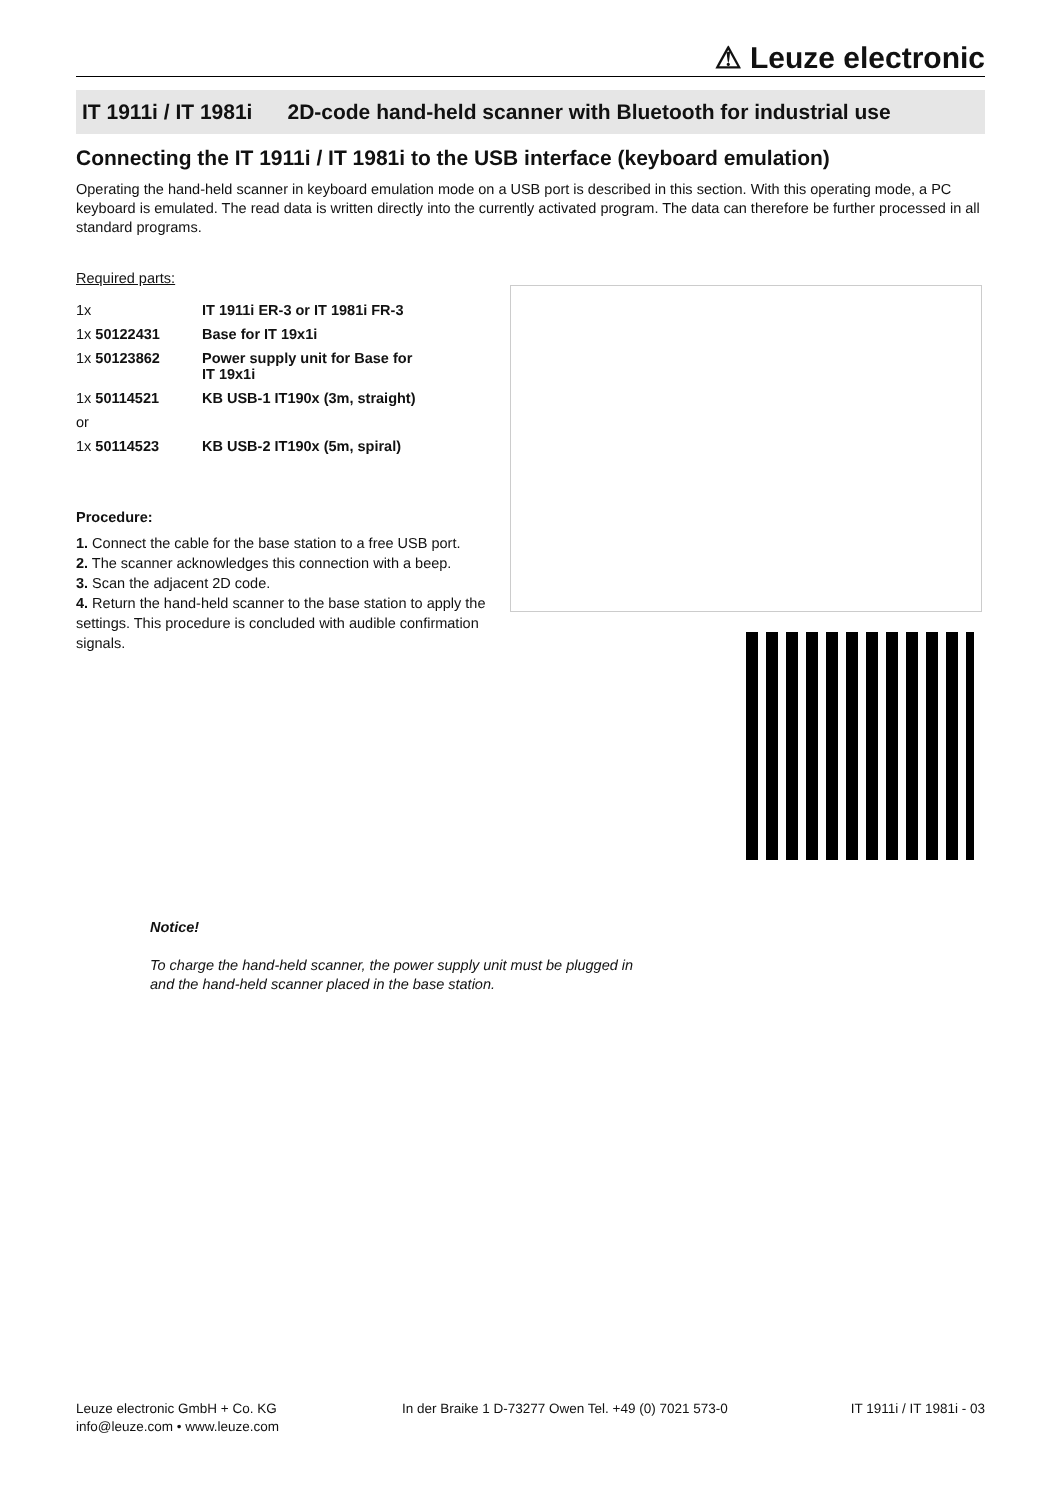⚠ Leuze electronic
IT 1911i / IT 1981i 2D-code hand-held scanner with Bluetooth for industrial use
Connecting the IT 1911i / IT 1981i to the USB interface (keyboard emulation)
Operating the hand-held scanner in keyboard emulation mode on a USB port is described in this section. With this operating mode, a PC keyboard is emulated. The read data is written directly into the currently activated program. The data can therefore be further processed in all standard programs.
Required parts:
| 1x | IT 1911i ER-3 or IT 1981i FR-3 |
| 1x 50122431 | Base for IT 19x1i |
| 1x 50123862 | Power supply unit for Base for IT 19x1i |
| 1x 50114521 | KB USB-1 IT190x (3m, straight) |
| or | |
| 1x 50114523 | KB USB-2 IT190x (5m, spiral) |
Procedure:
1. Connect the cable for the base station to a free USB port.
2. The scanner acknowledges this connection with a beep.
3. Scan the adjacent 2D code.
4. Return the hand-held scanner to the base station to apply the settings. This procedure is concluded with audible confirmation signals.
Notice!
To charge the hand-held scanner, the power supply unit must be plugged in
and the hand-held scanner placed in the base station.
Leuze electronic GmbH + Co. KG
info@leuze.com • www.leuze.com
In der Braike 1 D-73277 Owen Tel. +49 (0) 7021 573-0
IT 1911i / IT 1981i - 03